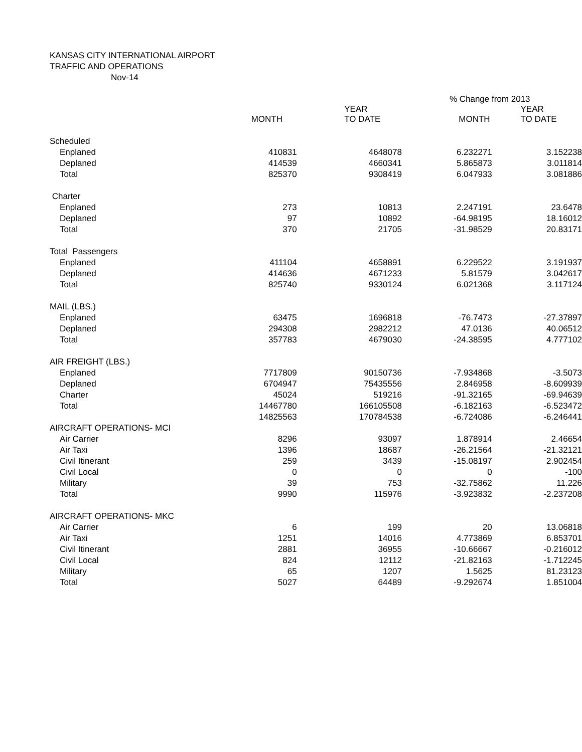KANSAS CITY INTERNATIONAL AIRPORT
TRAFFIC AND OPERATIONS
Nov-14
| | | | % Change from 2013 | |
| --- | --- | --- | --- | --- |
| | MONTH | YEAR TO DATE | MONTH | YEAR TO DATE |
| Scheduled | | | | |
| Enplaned | 410831 | 4648078 | 6.232271 | 3.152238 |
| Deplaned | 414539 | 4660341 | 5.865873 | 3.011814 |
| Total | 825370 | 9308419 | 6.047933 | 3.081886 |
| Charter | | | | |
| Enplaned | 273 | 10813 | 2.247191 | 23.6478 |
| Deplaned | 97 | 10892 | -64.98195 | 18.16012 |
| Total | 370 | 21705 | -31.98529 | 20.83171 |
| Total Passengers | | | | |
| Enplaned | 411104 | 4658891 | 6.229522 | 3.191937 |
| Deplaned | 414636 | 4671233 | 5.81579 | 3.042617 |
| Total | 825740 | 9330124 | 6.021368 | 3.117124 |
| MAIL (LBS.) | | | | |
| Enplaned | 63475 | 1696818 | -76.7473 | -27.37897 |
| Deplaned | 294308 | 2982212 | 47.0136 | 40.06512 |
| Total | 357783 | 4679030 | -24.38595 | 4.777102 |
| AIR FREIGHT (LBS.) | | | | |
| Enplaned | 7717809 | 90150736 | -7.934868 | -3.5073 |
| Deplaned | 6704947 | 75435556 | 2.846958 | -8.609939 |
| Charter | 45024 | 519216 | -91.32165 | -69.94639 |
| Total | 14467780 | 166105508 | -6.182163 | -6.523472 |
| | 14825563 | 170784538 | -6.724086 | -6.246441 |
| AIRCRAFT OPERATIONS- MCI | | | | |
| Air Carrier | 8296 | 93097 | 1.878914 | 2.46654 |
| Air Taxi | 1396 | 18687 | -26.21564 | -21.32121 |
| Civil Itinerant | 259 | 3439 | -15.08197 | 2.902454 |
| Civil Local | 0 | 0 | 0 | -100 |
| Military | 39 | 753 | -32.75862 | 11.226 |
| Total | 9990 | 115976 | -3.923832 | -2.237208 |
| AIRCRAFT OPERATIONS- MKC | | | | |
| Air Carrier | 6 | 199 | 20 | 13.06818 |
| Air Taxi | 1251 | 14016 | 4.773869 | 6.853701 |
| Civil Itinerant | 2881 | 36955 | -10.66667 | -0.216012 |
| Civil Local | 824 | 12112 | -21.82163 | -1.712245 |
| Military | 65 | 1207 | 1.5625 | 81.23123 |
| Total | 5027 | 64489 | -9.292674 | 1.851004 |